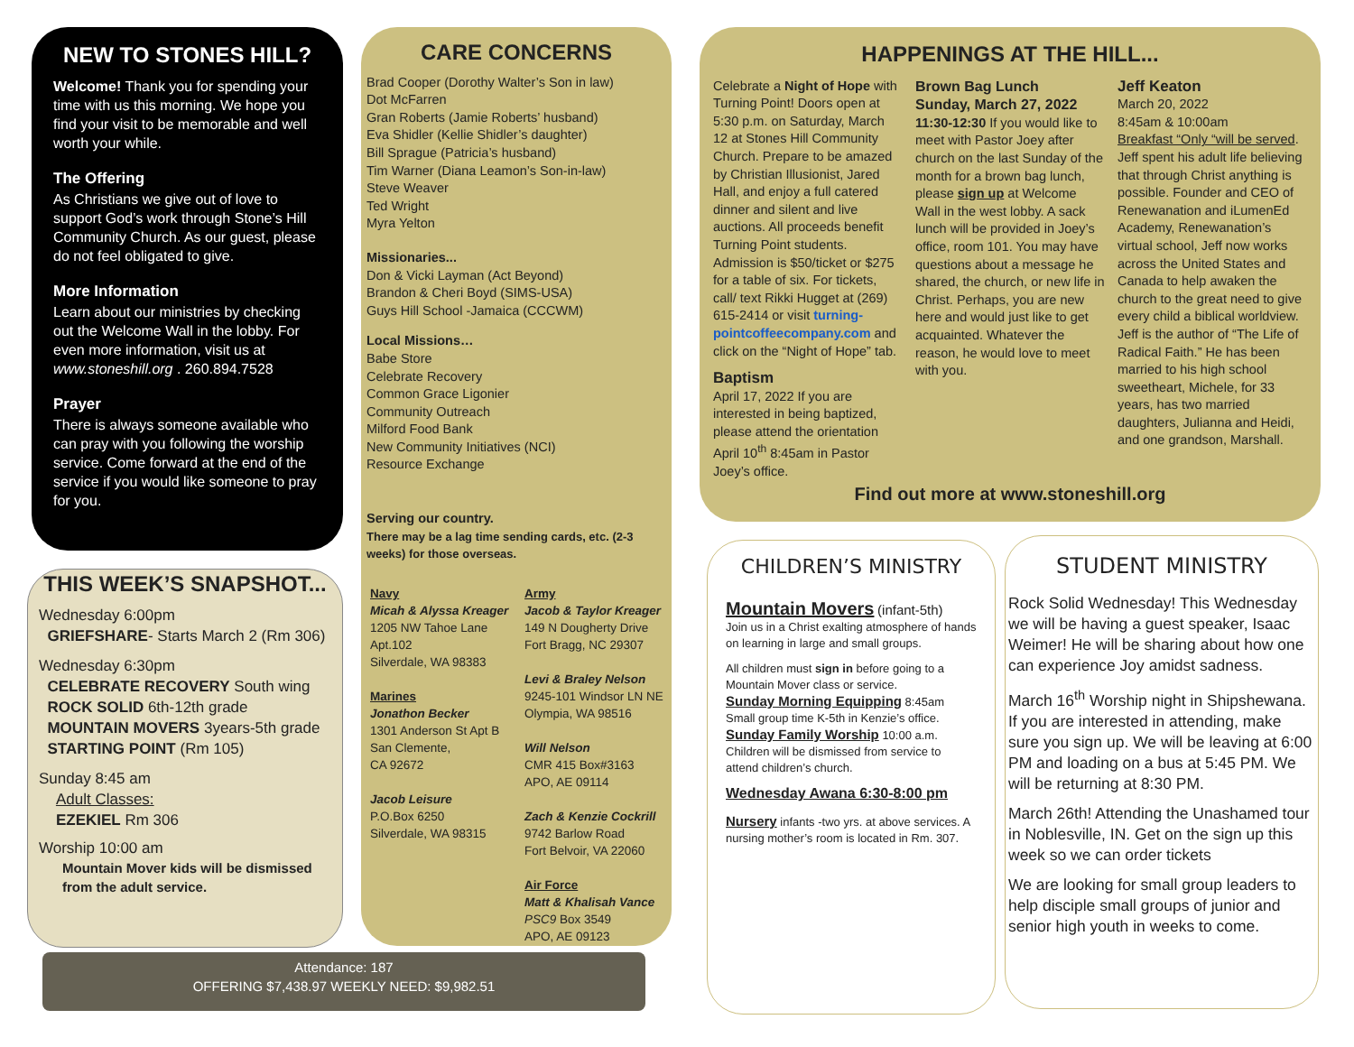NEW TO STONES HILL?
Welcome! Thank you for spending your time with us this morning. We hope you find your visit to be memorable and well worth your while.
The Offering
As Christians we give out of love to support God’s work through Stone’s Hill Community Church. As our guest, please do not feel obligated to give.
More Information
Learn about our ministries by checking out the Welcome Wall in the lobby. For even more information, visit us at www.stoneshill.org . 260.894.7528
Prayer
There is always someone available who can pray with you following the worship service. Come forward at the end of the service if you would like someone to pray for you.
THIS WEEK’S SNAPSHOT...
Wednesday 6:00pm
GRIEFSHARE- Starts March 2 (Rm 306)
Wednesday 6:30pm
CELEBRATE RECOVERY South wing
ROCK SOLID 6th-12th grade
MOUNTAIN MOVERS 3years-5th grade
STARTING POINT (Rm 105)
Sunday 8:45 am
Adult Classes:
EZEKIEL Rm 306
Worship 10:00 am
Mountain Mover kids will be dismissed from the adult service.
CARE CONCERNS
Brad Cooper (Dorothy Walter’s Son in law)
Dot McFarren
Gran Roberts (Jamie Roberts’ husband)
Eva Shidler (Kellie Shidler’s daughter)
Bill Sprague (Patricia’s husband)
Tim Warner (Diana Leamon’s Son-in-law)
Steve Weaver
Ted Wright
Myra Yelton
Missionaries...
Don & Vicki Layman (Act Beyond)
Brandon & Cheri Boyd (SIMS-USA)
Guys Hill School -Jamaica (CCCWM)
Local Missions…
Babe Store
Celebrate Recovery
Common Grace Ligonier
Community Outreach
Milford Food Bank
New Community Initiatives (NCI)
Resource Exchange
Serving our country.
There may be a lag time sending cards, etc. (2-3 weeks) for those overseas.
Navy
Micah & Alyssa Kreager
1205 NW Tahoe Lane
Apt.102
Silverdale, WA 98383
Marines
Jonathon Becker
1301 Anderson St Apt B
San Clemente,
CA 92672
Jacob Leisure
P.O.Box 6250
Silverdale, WA 98315
Army
Jacob & Taylor Kreager
149 N Dougherty Drive
Fort Bragg, NC 29307
Levi & Braley Nelson
9245-101 Windsor LN NE
Olympia, WA 98516
Will Nelson
CMR 415 Box#3163
APO, AE 09114
Zach & Kenzie Cockrill
9742 Barlow Road
Fort Belvoir, VA 22060
Air Force
Matt & Khalisah Vance
PSC9 Box 3549
APO, AE 09123
HAPPENINGS AT THE HILL...
Celebrate a Night of Hope with Turning Point! Doors open at 5:30 p.m. on Saturday, March 12 at Stones Hill Community Church. Prepare to be amazed by Christian Illusionist, Jared Hall, and enjoy a full catered dinner and silent and live auctions. All proceeds benefit Turning Point students. Admission is $50/ticket or $275 for a table of six. For tickets, call/ text Rikki Hugget at (269) 615-2414 or visit turning-pointcoffeecompany.com and click on the “Night of Hope” tab.
Baptism
April 17, 2022 If you are interested in being baptized, please attend the orientation April 10<sup>th</sup> 8:45am in Pastor Joey’s office.
Brown Bag Lunch
Sunday, March 27, 2022
11:30-12:30 If you would like to meet with Pastor Joey after church on the last Sunday of the month for a brown bag lunch, please sign up at Welcome Wall in the west lobby. A sack lunch will be provided in Joey’s office, room 101. You may have questions about a message he shared, the church, or new life in Christ. Perhaps, you are new here and would just like to get acquainted. Whatever the reason, he would love to meet with you.
Jeff Keaton
March 20, 2022
8:45am & 10:00am
Breakfast “Only “will be served. Jeff spent his adult life believing that through Christ anything is possible. Founder and CEO of Renewanation and iLumenEd Academy, Renewanation’s virtual school, Jeff now works across the United States and Canada to help awaken the church to the great need to give every child a biblical worldview. Jeff is the author of “The Life of Radical Faith.” He has been married to his high school sweetheart, Michele, for 33 years, has two married daughters, Julianna and Heidi, and one grandson, Marshall.
Find out more at www.stoneshill.org
CHILDREN’S MINISTRY
Mountain Movers (infant-5th)
Join us in a Christ exalting atmosphere of hands on learning in large and small groups.
All children must sign in before going to a Mountain Mover class or service.
Sunday Morning Equipping 8:45am
Small group time K-5th in Kenzie’s office.
Sunday Family Worship 10:00 a.m.
Children will be dismissed from service to attend children’s church.
Wednesday Awana 6:30-8:00 pm
Nursery infants -two yrs. at above services. A nursing mother’s room is located in Rm. 307.
STUDENT MINISTRY
Rock Solid Wednesday! This Wednesday we will be having a guest speaker, Isaac Weimer! He will be sharing about how one can experience Joy amidst sadness.
March 16<sup>th</sup> Worship night in Shipshewana. If you are interested in attending, make sure you sign up. We will be leaving at 6:00 PM and loading on a bus at 5:45 PM. We will be returning at 8:30 PM.
March 26th! Attending the Unashamed tour in Noblesville, IN. Get on the sign up this week so we can order tickets
We are looking for small group leaders to help disciple small groups of junior and senior high youth in weeks to come.
Attendance: 187
OFFERING $7,438.97 WEEKLY NEED: $9,982.51